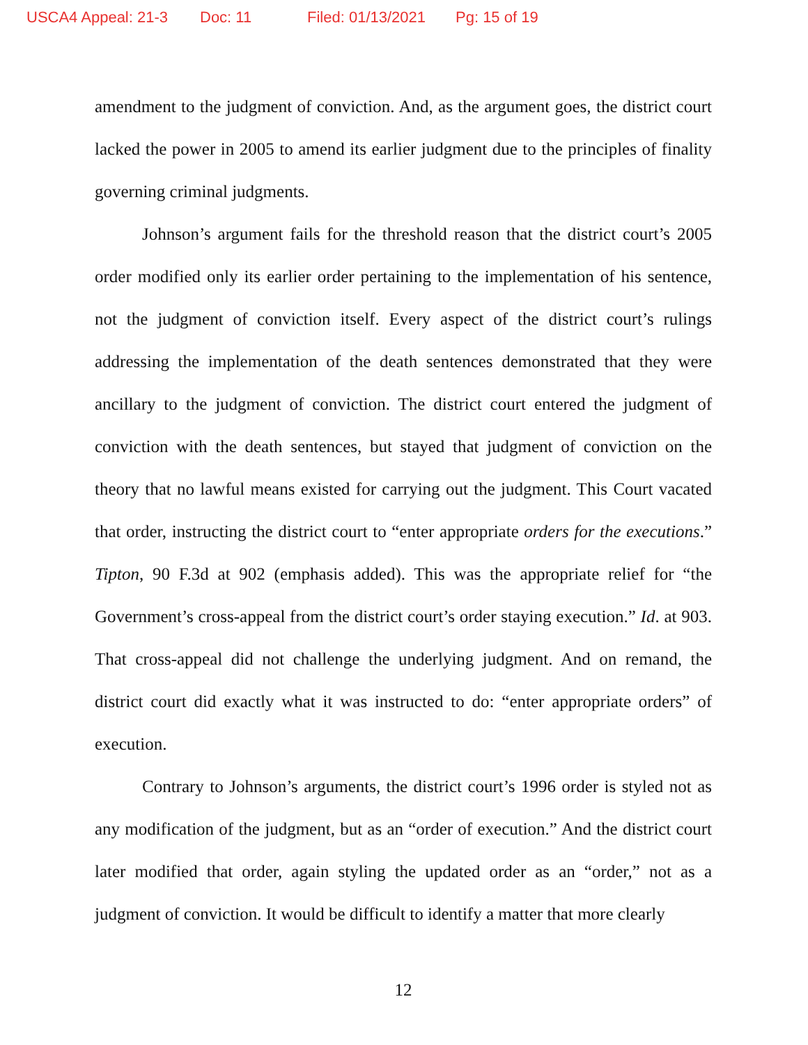USCA4 Appeal: 21-3 Doc: 11 Filed: 01/13/2021 Pg: 15 of 19
amendment to the judgment of conviction. And, as the argument goes, the district court lacked the power in 2005 to amend its earlier judgment due to the principles of finality governing criminal judgments.
Johnson’s argument fails for the threshold reason that the district court’s 2005 order modified only its earlier order pertaining to the implementation of his sentence, not the judgment of conviction itself. Every aspect of the district court’s rulings addressing the implementation of the death sentences demonstrated that they were ancillary to the judgment of conviction. The district court entered the judgment of conviction with the death sentences, but stayed that judgment of conviction on the theory that no lawful means existed for carrying out the judgment. This Court vacated that order, instructing the district court to “enter appropriate orders for the executions.” Tipton, 90 F.3d at 902 (emphasis added). This was the appropriate relief for “the Government’s cross-appeal from the district court’s order staying execution.” Id. at 903. That cross-appeal did not challenge the underlying judgment. And on remand, the district court did exactly what it was instructed to do: “enter appropriate orders” of execution.
Contrary to Johnson’s arguments, the district court’s 1996 order is styled not as any modification of the judgment, but as an “order of execution.” And the district court later modified that order, again styling the updated order as an “order,” not as a judgment of conviction. It would be difficult to identify a matter that more clearly
12